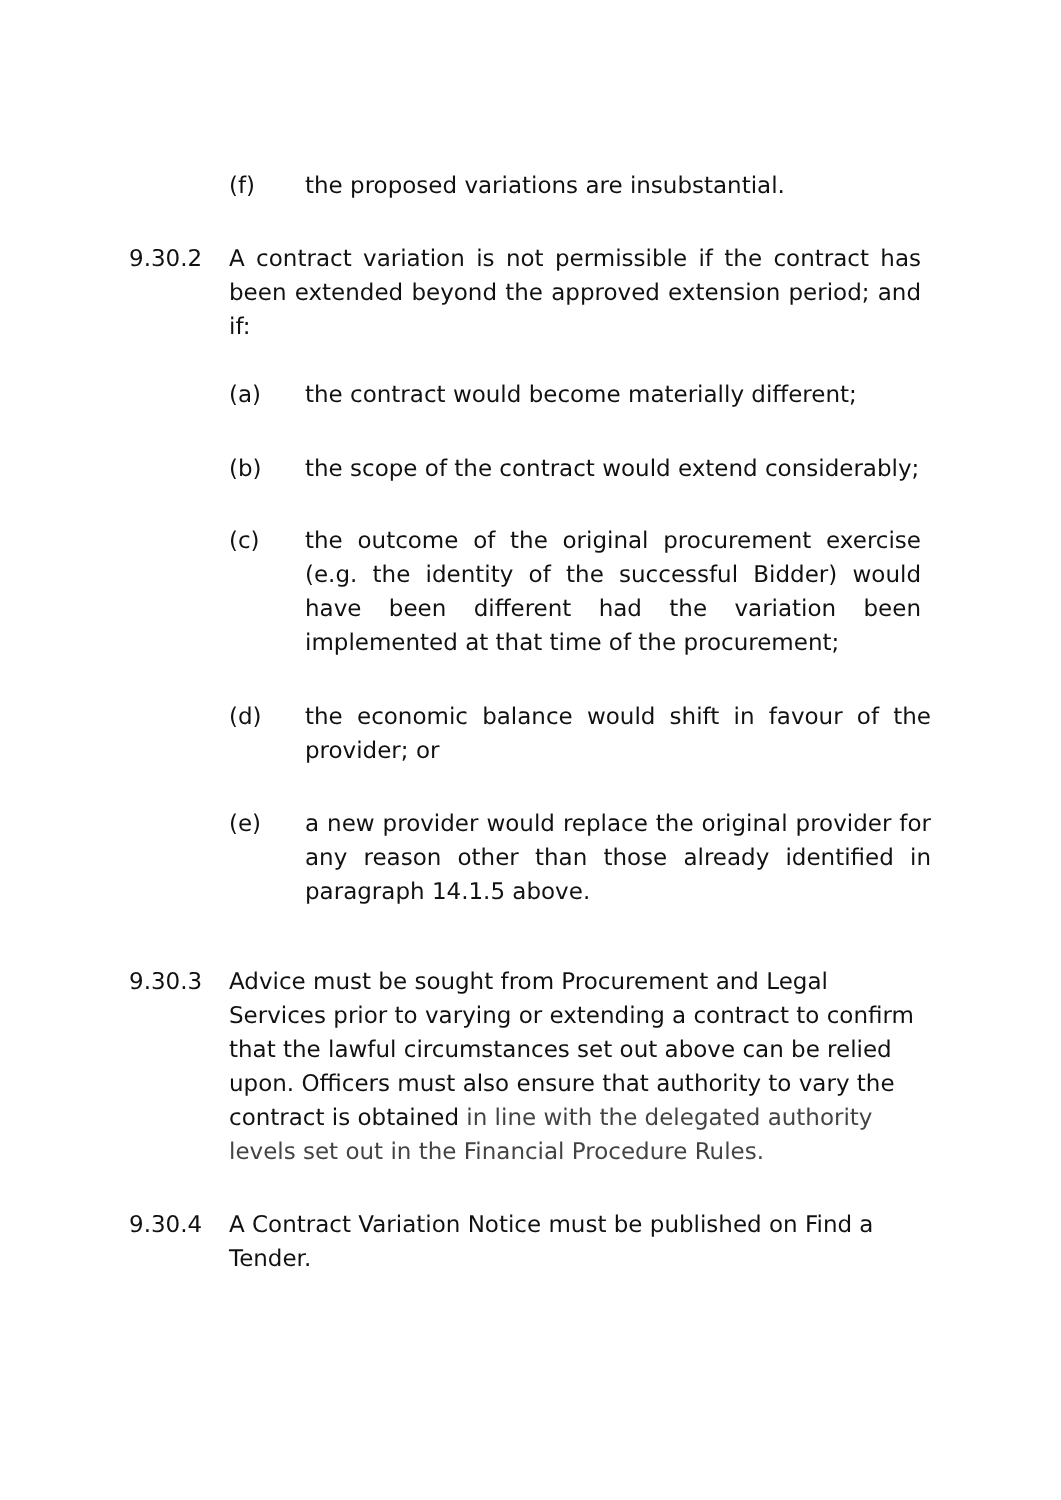(f) the proposed variations are insubstantial.
9.30.2 A contract variation is not permissible if the contract has been extended beyond the approved extension period; and if:
(a) the contract would become materially different;
(b) the scope of the contract would extend considerably;
(c) the outcome of the original procurement exercise (e.g. the identity of the successful Bidder) would have been different had the variation been implemented at that time of the procurement;
(d) the economic balance would shift in favour of the provider; or
(e) a new provider would replace the original provider for any reason other than those already identified in paragraph 14.1.5 above.
9.30.3 Advice must be sought from Procurement and Legal Services prior to varying or extending a contract to confirm that the lawful circumstances set out above can be relied upon. Officers must also ensure that authority to vary the contract is obtained in line with the delegated authority levels set out in the Financial Procedure Rules.
9.30.4 A Contract Variation Notice must be published on Find a Tender.